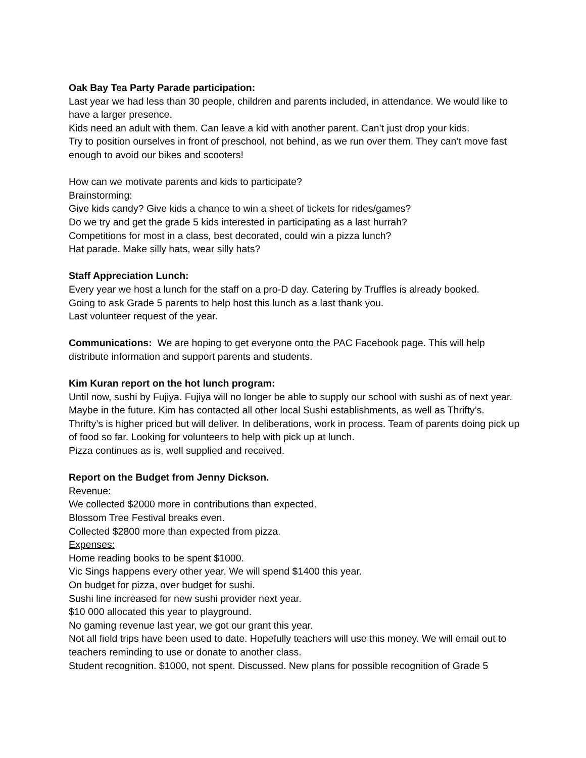Oak Bay Tea Party Parade participation:
Last year we had less than 30 people, children and parents included, in attendance. We would like to have a larger presence.
Kids need an adult with them. Can leave a kid with another parent. Can’t just drop your kids.
Try to position ourselves in front of preschool, not behind, as we run over them. They can’t move fast enough to avoid our bikes and scooters!
How can we motivate parents and kids to participate?
Brainstorming:
Give kids candy? Give kids a chance to win a sheet of tickets for rides/games?
Do we try and get the grade 5 kids interested in participating as a last hurrah?
Competitions for most in a class, best decorated, could win a pizza lunch?
Hat parade. Make silly hats, wear silly hats?
Staff Appreciation Lunch:
Every year we host a lunch for the staff on a pro-D day. Catering by Truffles is already booked.
Going to ask Grade 5 parents to help host this lunch as a last thank you.
Last volunteer request of the year.
Communications: We are hoping to get everyone onto the PAC Facebook page. This will help distribute information and support parents and students.
Kim Kuran report on the hot lunch program:
Until now, sushi by Fujiya. Fujiya will no longer be able to supply our school with sushi as of next year. Maybe in the future. Kim has contacted all other local Sushi establishments, as well as Thrifty’s. Thrifty’s is higher priced but will deliver. In deliberations, work in process. Team of parents doing pick up of food so far. Looking for volunteers to help with pick up at lunch.
Pizza continues as is, well supplied and received.
Report on the Budget from Jenny Dickson.
Revenue:
We collected $2000 more in contributions than expected.
Blossom Tree Festival breaks even.
Collected $2800 more than expected from pizza.
Expenses:
Home reading books to be spent $1000.
Vic Sings happens every other year. We will spend $1400 this year.
On budget for pizza, over budget for sushi.
Sushi line increased for new sushi provider next year.
$10 000 allocated this year to playground.
No gaming revenue last year, we got our grant this year.
Not all field trips have been used to date. Hopefully teachers will use this money. We will email out to teachers reminding to use or donate to another class.
Student recognition. $1000, not spent. Discussed. New plans for possible recognition of Grade 5